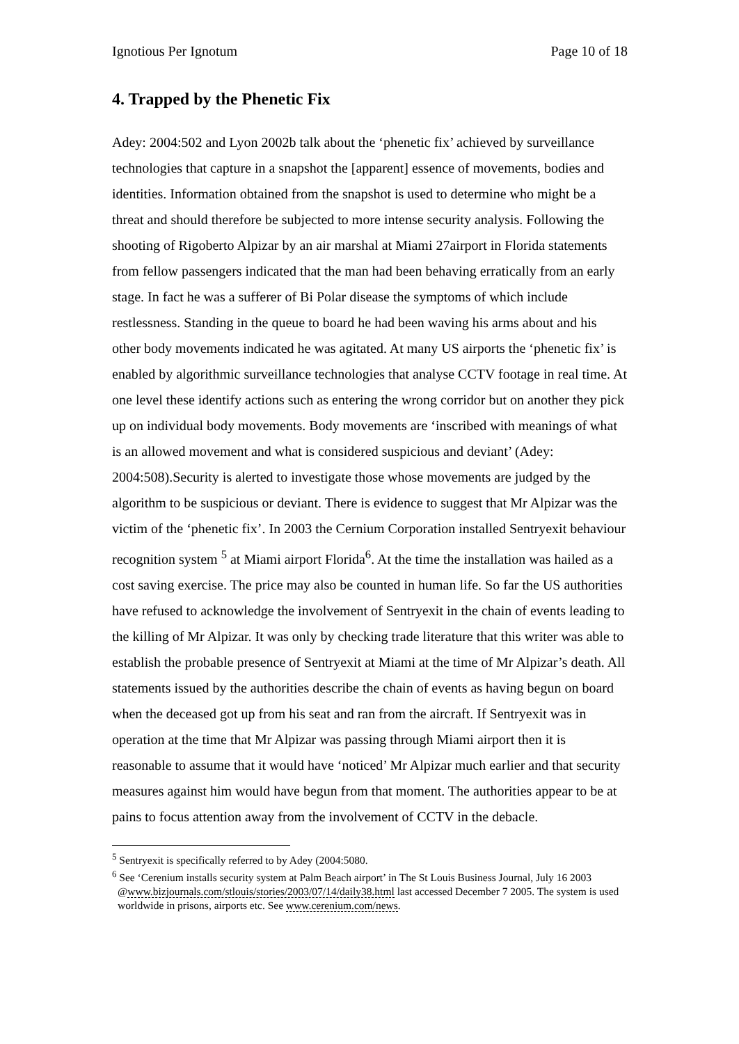Ignotious Per Ignotum Page 10 of 18
4. Trapped by the Phenetic Fix
Adey: 2004:502 and Lyon 2002b talk about the ‘phenetic fix’ achieved by surveillance technologies that capture in a snapshot the [apparent] essence of movements, bodies and identities. Information obtained from the snapshot is used to determine who might be a threat and should therefore be subjected to more intense security analysis. Following the shooting of Rigoberto Alpizar by an air marshal at Miami 27airport in Florida statements from fellow passengers indicated that the man had been behaving erratically from an early stage. In fact he was a sufferer of Bi Polar disease the symptoms of which include restlessness. Standing in the queue to board he had been waving his arms about and his other body movements indicated he was agitated. At many US airports the ‘phenetic fix’ is enabled by algorithmic surveillance technologies that analyse CCTV footage in real time. At one level these identify actions such as entering the wrong corridor but on another they pick up on individual body movements. Body movements are ‘inscribed with meanings of what is an allowed movement and what is considered suspicious and deviant’ (Adey: 2004:508).Security is alerted to investigate those whose movements are judged by the algorithm to be suspicious or deviant. There is evidence to suggest that Mr Alpizar was the victim of the ‘phenetic fix’. In 2003 the Cernium Corporation installed Sentryexit behaviour recognition system <sup>5</sup> at Miami airport Florida<sup>6</sup>. At the time the installation was hailed as a cost saving exercise. The price may also be counted in human life. So far the US authorities have refused to acknowledge the involvement of Sentryexit in the chain of events leading to the killing of Mr Alpizar. It was only by checking trade literature that this writer was able to establish the probable presence of Sentryexit at Miami at the time of Mr Alpizar’s death. All statements issued by the authorities describe the chain of events as having begun on board when the deceased got up from his seat and ran from the aircraft. If Sentryexit was in operation at the time that Mr Alpizar was passing through Miami airport then it is reasonable to assume that it would have ‘noticed’ Mr Alpizar much earlier and that security measures against him would have begun from that moment. The authorities appear to be at pains to focus attention away from the involvement of CCTV in the debacle.
<sup>5</sup> Sentryexit is specifically referred to by Adey (2004:5080.
<sup>6</sup> See ‘Cerenium installs security system at Palm Beach airport’ in The St Louis Business Journal, July 16 2003 @www.bizjournals.com/stlouis/stories/2003/07/14/daily38.html last accessed December 7 2005. The system is used worldwide in prisons, airports etc. See www.cerenium.com/news.